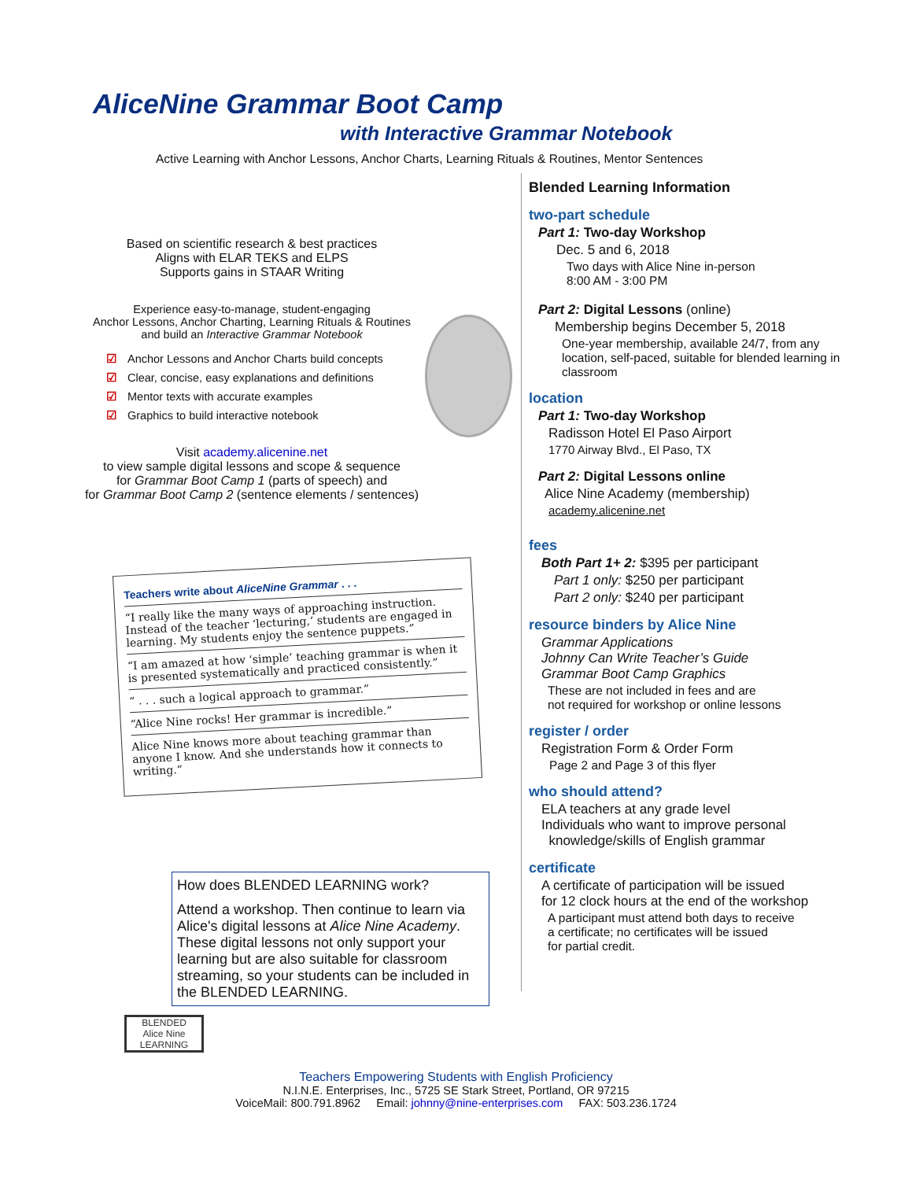AliceNine Grammar Boot Camp
with Interactive Grammar Notebook
Active Learning with Anchor Lessons, Anchor Charts, Learning Rituals & Routines, Mentor Sentences
Based on scientific research & best practices
Aligns with ELAR TEKS and ELPS
Supports gains in STAAR Writing
Experience easy-to-manage, student-engaging
Anchor Lessons, Anchor Charting, Learning Rituals & Routines
and build an Interactive Grammar Notebook
☑ Anchor Lessons and Anchor Charts build concepts
☑ Clear, concise, easy explanations and definitions
☑ Mentor texts with accurate examples
☑ Graphics to build interactive notebook
Visit academy.alicenine.net
to view sample digital lessons and scope & sequence
for Grammar Boot Camp 1 (parts of speech) and
for Grammar Boot Camp 2 (sentence elements / sentences)
Teachers write about AliceNine Grammar . . .
“I really like the many ways of approaching instruction. Instead of the teacher ‘lecturing,’ students are engaged in learning. My students enjoy the sentence puppets.”
“I am amazed at how ‘simple’ teaching grammar is when it is presented systematically and practiced consistently.”
“ . . . such a logical approach to grammar.”
“Alice Nine rocks! Her grammar is incredible.”
Alice Nine knows more about teaching grammar than anyone I know. And she understands how it connects to writing.”
How does BLENDED LEARNING work?
Attend a workshop. Then continue to learn via Alice's digital lessons at Alice Nine Academy. These digital lessons not only support your learning but are also suitable for classroom streaming, so your students can be included in the BLENDED LEARNING.
BLENDED
Alice Nine
LEARNING
Blended Learning Information
two-part schedule
Part 1: Two-day Workshop
Dec. 5 and 6, 2018
Two days with Alice Nine in-person
8:00 AM - 3:00 PM
Part 2: Digital Lessons (online)
Membership begins December 5, 2018
One-year membership, available 24/7, from any location, self-paced, suitable for blended learning in classroom
location
Part 1: Two-day Workshop
Radisson Hotel El Paso Airport
1770 Airway Blvd., El Paso, TX
Part 2: Digital Lessons online
Alice Nine Academy (membership)
academy.alicenine.net
fees
Both Part 1+ 2: $395 per participant
Part 1 only: $250 per participant
Part 2 only: $240 per participant
resource binders by Alice Nine
Grammar Applications
Johnny Can Write Teacher’s Guide
Grammar Boot Camp Graphics
These are not included in fees and are
not required for workshop or online lessons
register / order
Registration Form & Order Form
Page 2 and Page 3 of this flyer
who should attend?
ELA teachers at any grade level
Individuals who want to improve personal
knowledge/skills of English grammar
certificate
A certificate of participation will be issued
for 12 clock hours at the end of the workshop
A participant must attend both days to receive
a certificate; no certificates will be issued
for partial credit.
Teachers Empowering Students with English Proficiency
N.I.N.E. Enterprises, Inc., 5725 SE Stark Street, Portland, OR 97215
VoiceMail: 800.791.8962 Email: johnny@nine-enterprises.com FAX: 503.236.1724